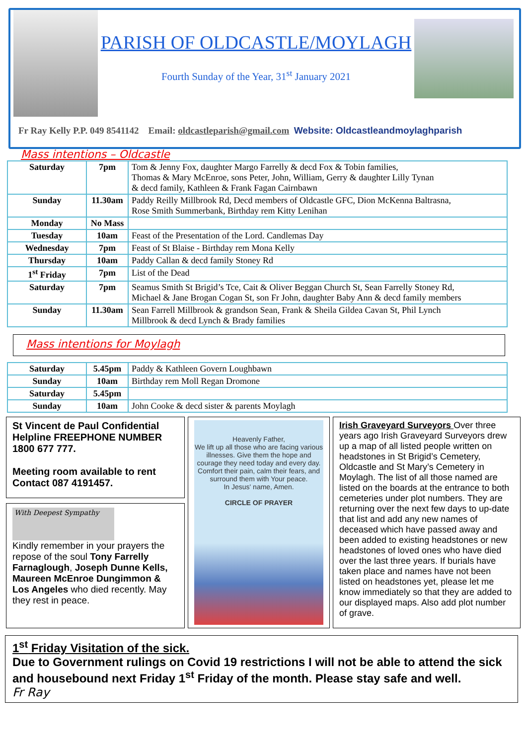PARISH OF OLDCASTLE/MOYLAGH
Fourth Sunday of the Year, 31<sup>st</sup> January 2021
Fr Ray Kelly P.P. 049 8541142 Email: oldcastleparish@gmail.com Website: Oldcastleandmoylaghparish
Mass intentions – Oldcastle
| Saturday | 7pm | Tom & Jenny Fox, daughter Margo Farrelly & decd Fox & Tobin families, Thomas & Mary McEnroe, sons Peter, John, William, Gerry & daughter Lilly Tynan & decd family, Kathleen & Frank Fagan Cairnbawn |
| Sunday | 11.30am | Paddy Reilly Millbrook Rd, Decd members of Oldcastle GFC, Dion McKenna Baltrasna, Rose Smith Summerbank, Birthday rem Kitty Lenihan |
| Monday | No Mass | |
| Tuesday | 10am | Feast of the Presentation of the Lord. Candlemas Day |
| Wednesday | 7pm | Feast of St Blaise - Birthday rem Mona Kelly |
| Thursday | 10am | Paddy Callan & decd family Stoney Rd |
| 1<sup>st</sup> Friday | 7pm | List of the Dead |
| Saturday | 7pm | Seamus Smith St Brigid’s Tce, Cait & Oliver Beggan Church St, Sean Farrelly Stoney Rd, Michael & Jane Brogan Cogan St, son Fr John, daughter Baby Ann & decd family members |
| Sunday | 11.30am | Sean Farrell Millbrook & grandson Sean, Frank & Sheila Gildea Cavan St, Phil Lynch Millbrook & decd Lynch & Brady families |
Mass intentions for Moylagh
| Saturday | 5.45pm | Paddy & Kathleen Govern Loughbawn |
| Sunday | 10am | Birthday rem Moll Regan Dromone |
| Saturday | 5.45pm | |
| Sunday | 10am | John Cooke & decd sister & parents Moylagh |
St Vincent de Paul Confidential Helpline FREEPHONE NUMBER 1800 677 777.
Meeting room available to rent Contact 087 4191457.
With Deepest Sympathy
Kindly remember in your prayers the repose of the soul Tony Farrelly Farnaglough, Joseph Dunne Kells, Maureen McEnroe Dungimmon & Los Angeles who died recently. May they rest in peace.
Heavenly Father,
We lift up all those who are facing various illnesses. Give them the hope and courage they need today and every day. Comfort their pain, calm their fears, and surround them with Your peace.
In Jesus' name, Amen.
CIRCLE OF PRAYER
Irish Graveyard Surveyors Over three years ago Irish Graveyard Surveyors drew up a map of all listed people written on headstones in St Brigid’s Cemetery, Oldcastle and St Mary’s Cemetery in Moylagh. The list of all those named are listed on the boards at the entrance to both cemeteries under plot numbers. They are returning over the next few days to up-date that list and add any new names of deceased which have passed away and been added to existing headstones or new headstones of loved ones who have died over the last three years. If burials have taken place and names have not been listed on headstones yet, please let me know immediately so that they are added to our displayed maps. Also add plot number of grave.
1<sup>st</sup> Friday Visitation of the sick.
Due to Government rulings on Covid 19 restrictions I will not be able to attend the sick and housebound next Friday 1<sup>st</sup> Friday of the month. Please stay safe and well.
Fr Ray